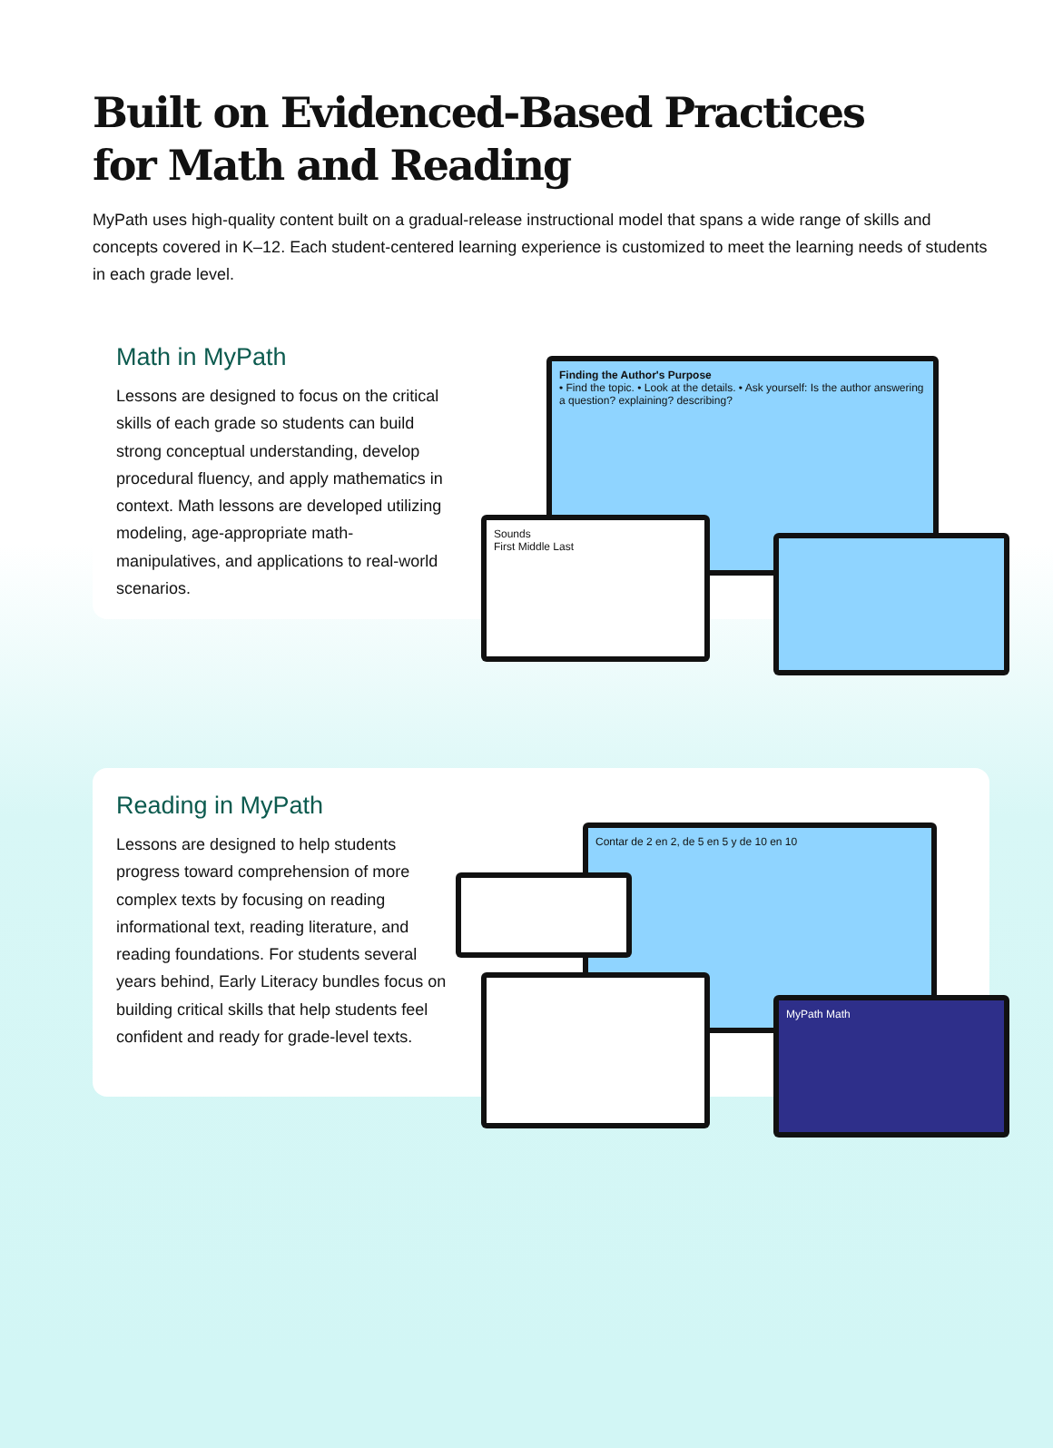Built on Evidenced-Based Practices
for Math and Reading
MyPath uses high-quality content built on a gradual-release instructional model that spans a wide range of skills and concepts covered in K–12. Each student-centered learning experience is customized to meet the learning needs of students in each grade level.
Math in MyPath
Lessons are designed to focus on the critical skills of each grade so students can build strong conceptual understanding, develop procedural fluency, and apply mathematics in context. Math lessons are developed utilizing modeling, age-appropriate math-manipulatives, and applications to real-world scenarios.
Finding the Author's Purpose
• Find the topic. • Look at the details. • Ask yourself: Is the author answering a question? explaining? describing?
Sounds
First Middle Last
Reading in MyPath
Lessons are designed to help students progress toward comprehension of more complex texts by focusing on reading informational text, reading literature, and reading foundations. For students several years behind, Early Literacy bundles focus on building critical skills that help students feel confident and ready for grade-level texts.
Contar de 2 en 2, de 5 en 5 y de 10 en 10
MyPath Math